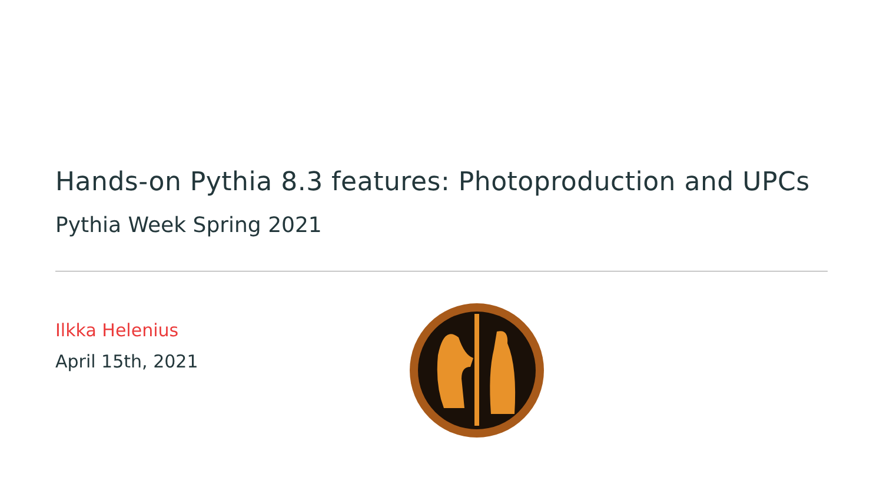Hands-on Pythia 8.3 features: Photoproduction and UPCs
Pythia Week Spring 2021
Ilkka Helenius
April 15th, 2021